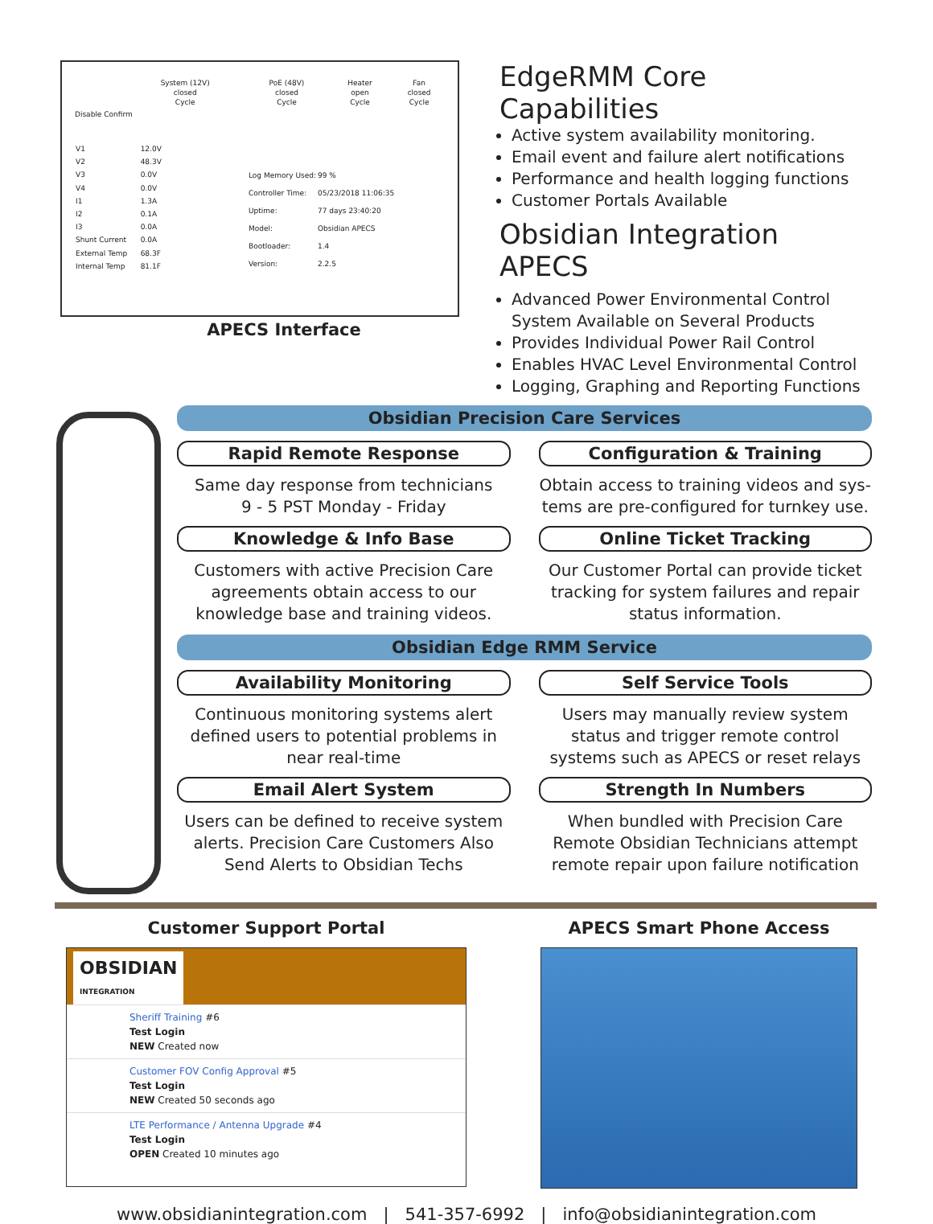| System (12V) | PoE (48V) | Heater | Fan |
| closed | closed | open | closed |
| Cycle | Cycle | Cycle | Cycle |
Disable Confirm
| V1 | 12.0V |
| V2 | 48.3V |
| V3 | 0.0V |
| V4 | 0.0V |
| I1 | 1.3A |
| I2 | 0.1A |
| I3 | 0.0A |
| Shunt Current | 0.0A |
| External Temp | 68.3F |
| Internal Temp | 81.1F |
| Log Memory Used: | 99 % |
| Controller Time: | 05/23/2018 11:06:35 |
| Uptime: | 77 days 23:40:20 |
| Model: | Obsidian APECS |
| Bootloader: | 1.4 |
| Version: | 2.2.5 |
APECS Interface
EdgeRMM Core Capabilities
Active system availability monitoring.
Email event and failure alert notifications
Performance and health logging functions
Customer Portals Available
Obsidian Integration APECS
Advanced Power Environmental Control System Available on Several Products
Provides Individual Power Rail Control
Enables HVAC Level Environmental Control
Logging, Graphing and Reporting Functions
Obsidian Precision Care Services
Rapid Remote Response
Same day response from technicians
9 - 5 PST Monday - Friday
Configuration & Training
Obtain access to training videos and sys-tems are pre-configured for turnkey use.
Knowledge & Info Base
Customers with active Precision Care agreements obtain access to our knowledge base and training videos.
Online Ticket Tracking
Our Customer Portal can provide ticket tracking for system failures and repair status information.
Obsidian Edge RMM Service
Availability Monitoring
Continuous monitoring systems alert defined users to potential problems in near real-time
Self Service Tools
Users may manually review system status and trigger remote control systems such as APECS or reset relays
Email Alert System
Users can be defined to receive system alerts. Precision Care Customers Also Send Alerts to Obsidian Techs
Strength In Numbers
When bundled with Precision Care Remote Obsidian Technicians attempt remote repair upon failure notification
Customer Support Portal
OBSIDIAN
INTEGRATION
Sheriff Training #6
Test Login
NEW Created now
Customer FOV Config Approval #5
Test Login
NEW Created 50 seconds ago
LTE Performance / Antenna Upgrade #4
Test Login
OPEN Created 10 minutes ago
APECS Smart Phone Access
www.obsidianintegration.com | 541-357-6992 | info@obsidianintegration.com